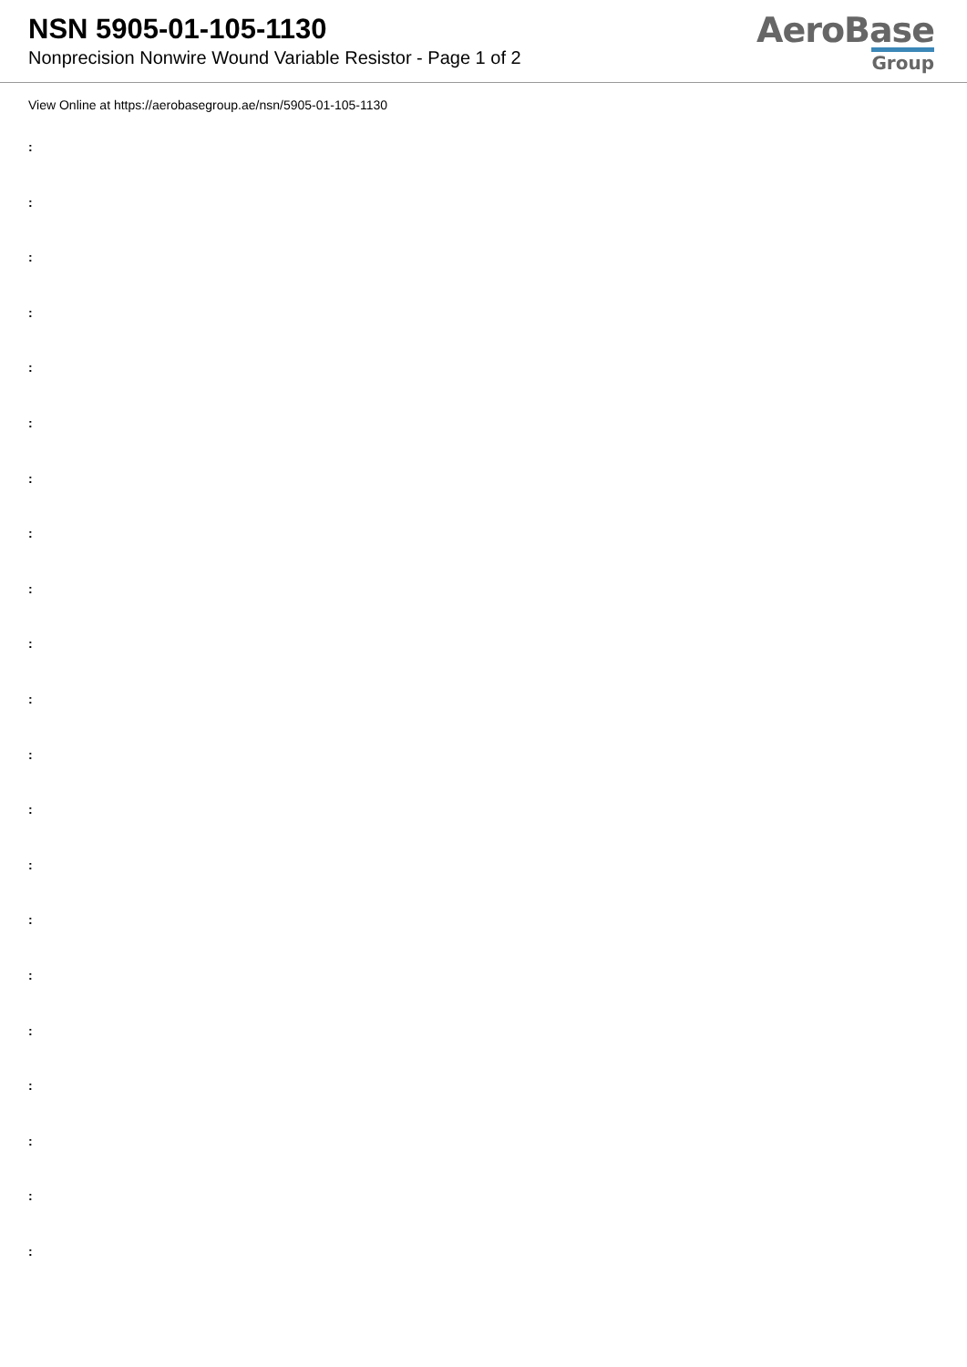NSN 5905-01-105-1130
Nonprecision Nonwire Wound Variable Resistor - Page 1 of 2
AeroBase
Group
View Online at https://aerobasegroup.ae/nsn/5905-01-105-1130
:
:
:
:
:
:
:
:
:
:
:
:
:
:
:
:
:
:
:
:
: